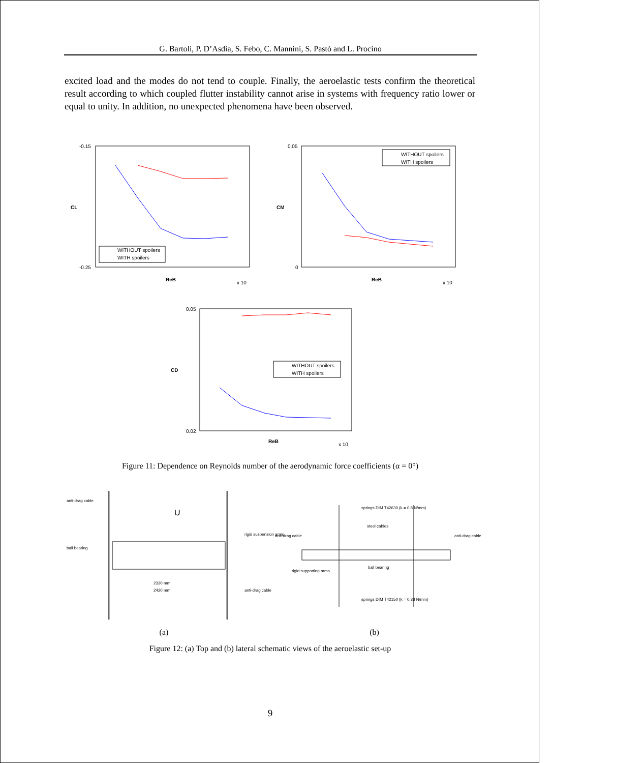G. Bartoli, P. D’Asdia, S. Febo, C. Mannini, S. Pastò and L. Procino
excited load and the modes do not tend to couple. Finally, the aeroelastic tests confirm the theoretical result according to which coupled flutter instability cannot arise in systems with frequency ratio lower or equal to unity. In addition, no unexpected phenomena have been observed.
-0.15
-0.25
CL
ReB
x 10
WITHOUT spoilers
WITH spoilers
0.05
0
CM
ReB
x 10
WITHOUT spoilers
WITH spoilers
0.05
0.02
CD
ReB
x 10
WITHOUT spoilers
WITH spoilers
Figure 11: Dependence on Reynolds number of the aerodynamic force coefficients (α = 0°)
anti-drag cable
ball bearing
U
rigid suspension arms
anti-drag cable
2330 mm
2420 mm
springs DIM T42630 (k = 0.8 N/mm)
steel cables
anti-drag cable
anti-drag cable
ball bearing
rigid supporting arms
springs DIM T42150 (k = 0.38 N/mm)
(a) (b)
Figure 12: (a) Top and (b) lateral schematic views of the aeroelastic set-up
9